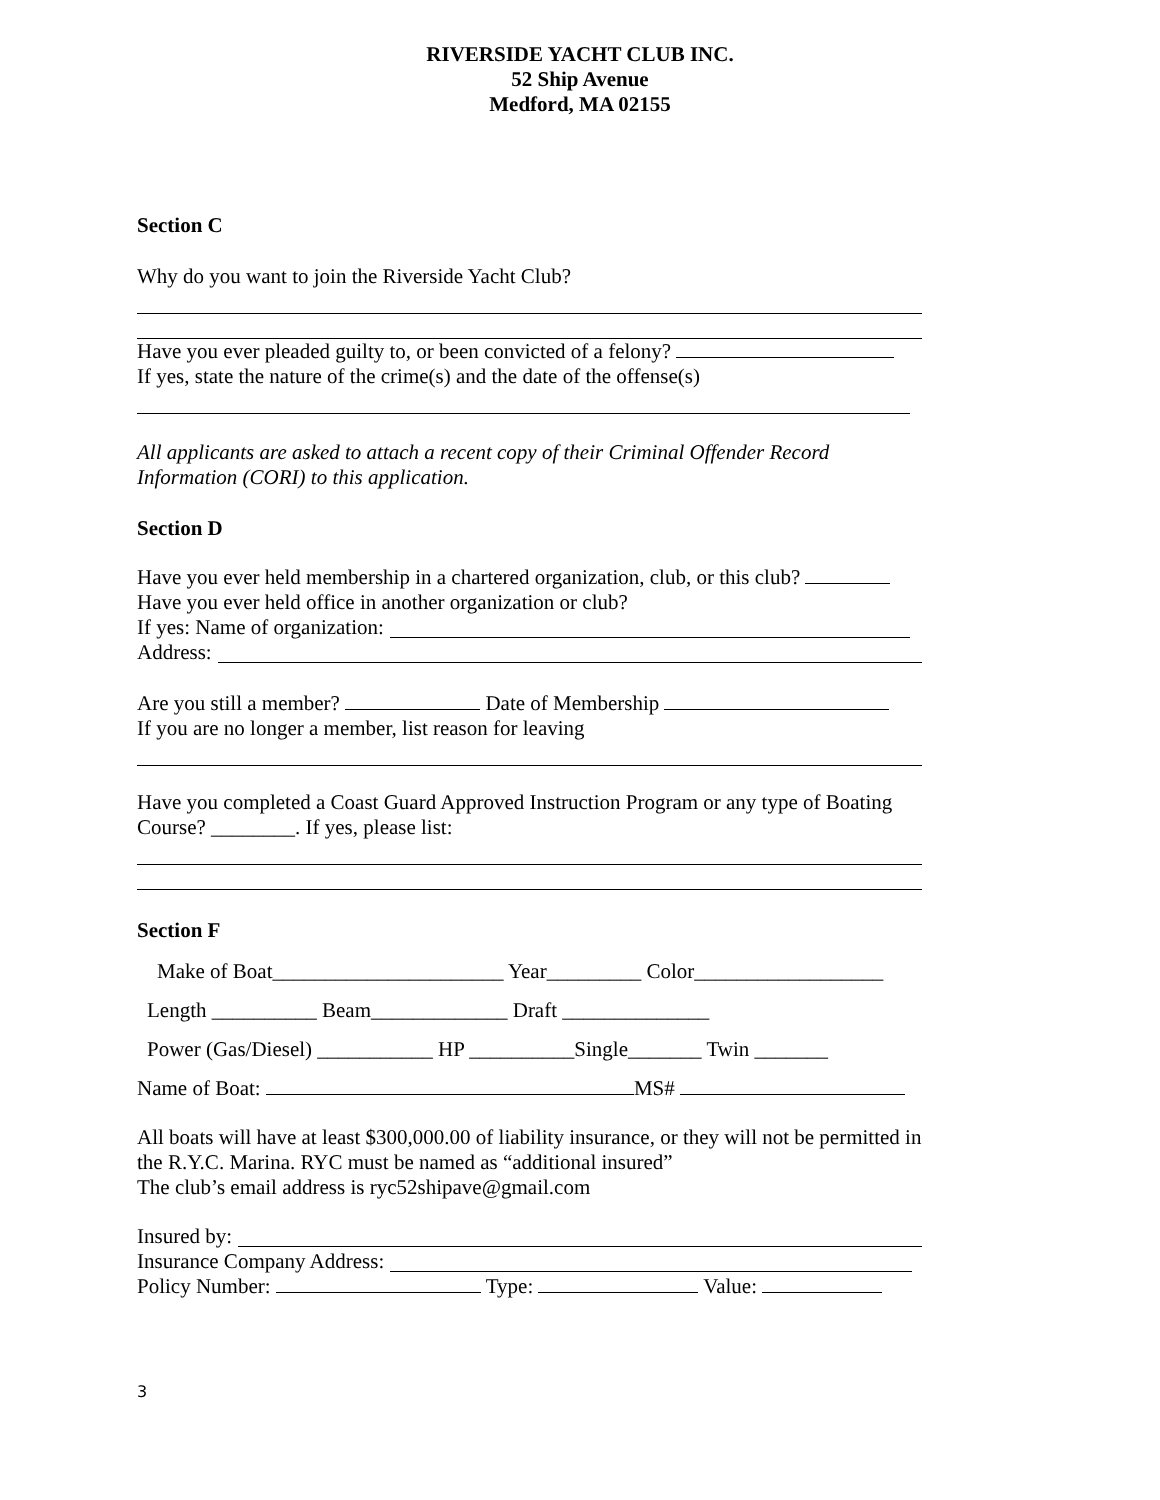RIVERSIDE YACHT CLUB INC.
52 Ship Avenue
Medford, MA 02155
Section C
Why do you want to join the Riverside Yacht Club?
Have you ever pleaded guilty to, or been convicted of a felony?
If yes, state the nature of the crime(s) and the date of the offense(s)
All applicants are asked to attach a recent copy of their Criminal Offender Record Information (CORI) to this application.
Section D
Have you ever held membership in a chartered organization, club, or this club?
Have you ever held office in another organization or club?
If yes: Name of organization:
Address:
Are you still a member? Date of Membership
If you are no longer a member, list reason for leaving
Have you completed a Coast Guard Approved Instruction Program or any type of Boating Course? ________. If yes, please list:
Section F
Make of Boat______________________ Year_________ Color__________________
Length __________ Beam_____________ Draft ______________
Power (Gas/Diesel) ___________ HP __________Single_______ Twin _______
Name of Boat: MS#
All boats will have at least $300,000.00 of liability insurance, or they will not be permitted in the R.Y.C. Marina. RYC must be named as “additional insured”
The club’s email address is ryc52shipave@gmail.com
Insured by:
Insurance Company Address:
Policy Number: Type: Value:
3